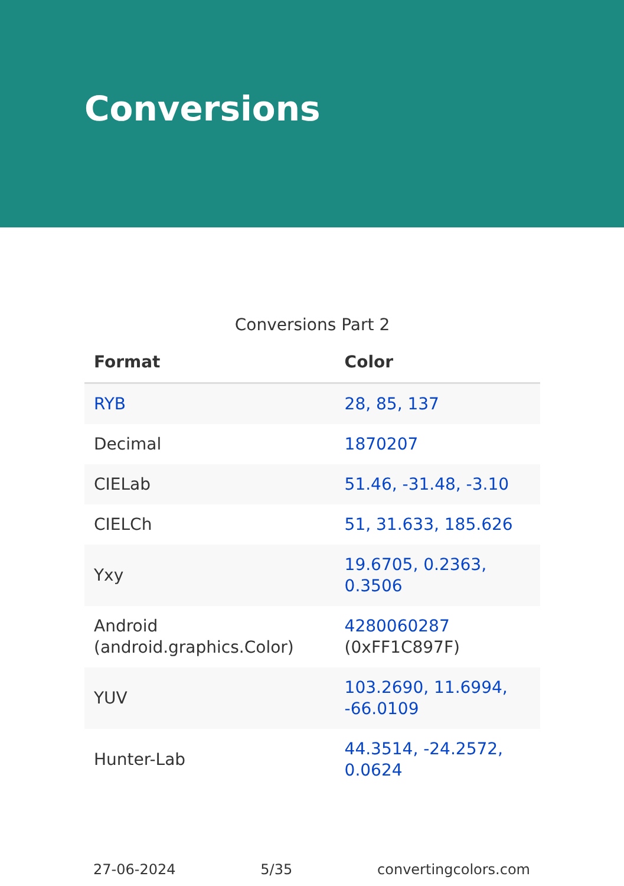Conversions
Conversions Part 2
| Format | Color |
| --- | --- |
| RYB | 28, 85, 137 |
| Decimal | 1870207 |
| CIELab | 51.46, -31.48, -3.10 |
| CIELCh | 51, 31.633, 185.626 |
| Yxy | 19.6705, 0.2363, 0.3506 |
| Android (android.graphics.Color) | 4280060287 (0xFF1C897F) |
| YUV | 103.2690, 11.6994, -66.0109 |
| Hunter-Lab | 44.3514, -24.2572, 0.0624 |
27-06-2024 5/35 convertingcolors.com